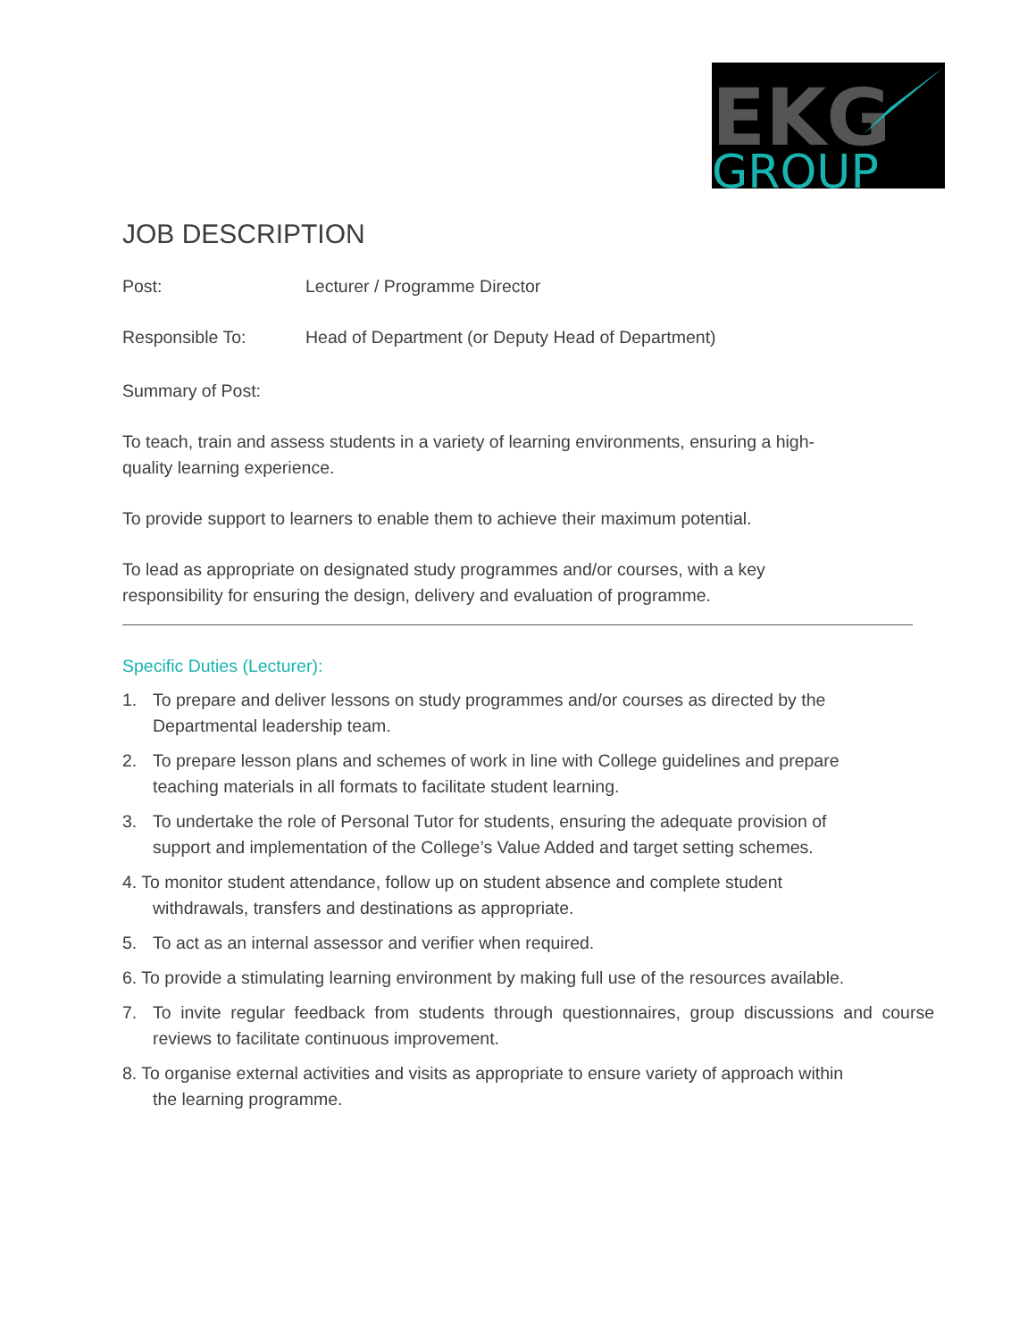EKG
GROUP
JOB DESCRIPTION
Post: Lecturer / Programme Director
Responsible To: Head of Department (or Deputy Head of Department)
Summary of Post:
To teach, train and assess students in a variety of learning environments, ensuring a high-quality learning experience.
To provide support to learners to enable them to achieve their maximum potential.
To lead as appropriate on designated study programmes and/or courses, with a key responsibility for ensuring the design, delivery and evaluation of programme.
Specific Duties (Lecturer):
1. To prepare and deliver lessons on study programmes and/or courses as directed by the Departmental leadership team.
2. To prepare lesson plans and schemes of work in line with College guidelines and prepare teaching materials in all formats to facilitate student learning.
3. To undertake the role of Personal Tutor for students, ensuring the adequate provision of support and implementation of the College’s Value Added and target setting schemes.
4. To monitor student attendance, follow up on student absence and complete student withdrawals, transfers and destinations as appropriate.
5. To act as an internal assessor and verifier when required.
6. To provide a stimulating learning environment by making full use of the resources available.
7. To invite regular feedback from students through questionnaires, group discussions and course reviews to facilitate continuous improvement.
8. To organise external activities and visits as appropriate to ensure variety of approach within the learning programme.